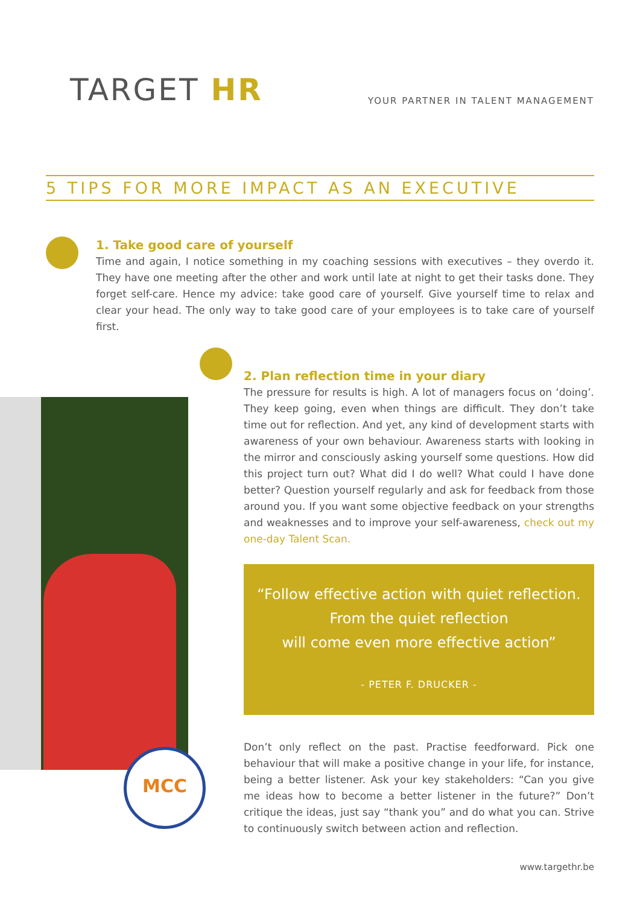TARGET HR
YOUR PARTNER IN TALENT MANAGEMENT
5 TIPS FOR MORE IMPACT AS AN EXECUTIVE
1. Take good care of yourself
Time and again, I notice something in my coaching sessions with executives – they overdo it. They have one meeting after the other and work until late at night to get their tasks done. They forget self-care. Hence my advice: take good care of yourself. Give yourself time to relax and clear your head. The only way to take good care of your employees is to take care of yourself first.
2. Plan reflection time in your diary
The pressure for results is high. A lot of managers focus on ‘doing’. They keep going, even when things are difficult. They don’t take time out for reflection. And yet, any kind of development starts with awareness of your own behaviour. Awareness starts with looking in the mirror and consciously asking yourself some questions. How did this project turn out? What did I do well? What could I have done better? Question yourself regularly and ask for feedback from those around you. If you want some objective feedback on your strengths and weaknesses and to improve your self-awareness, check out my one-day Talent Scan.
“Follow effective action with quiet reflection.
From the quiet reflection
will come even more effective action”
- PETER F. DRUCKER -
Don’t only reflect on the past. Practise feedforward. Pick one behaviour that will make a positive change in your life, for instance, being a better listener. Ask your key stakeholders: “Can you give me ideas how to become a better listener in the future?” Don’t critique the ideas, just say “thank you” and do what you can. Strive to continuously switch between action and reflection.
MCC
www.targethr.be